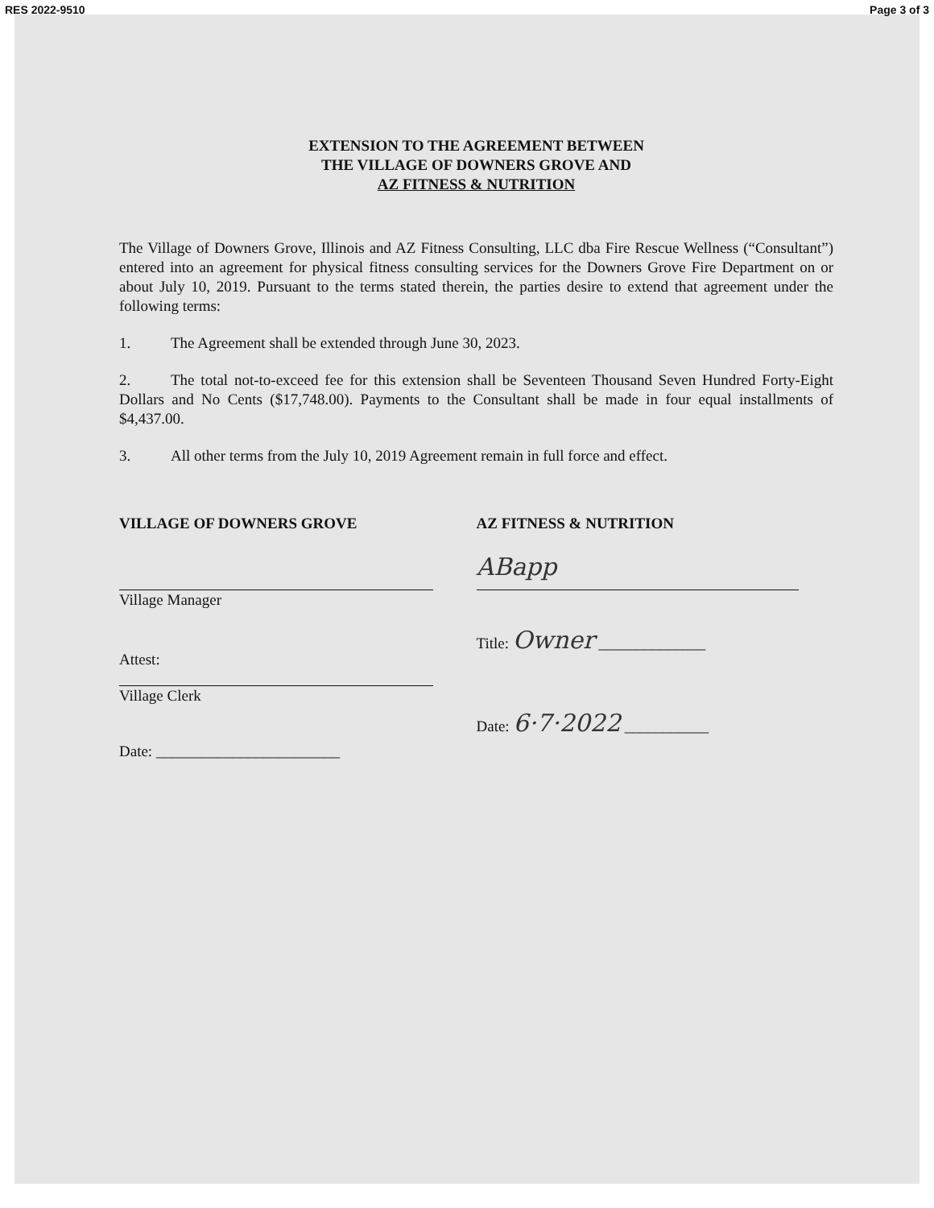RES 2022-9510 Page 3 of 3
EXTENSION TO THE AGREEMENT BETWEEN
THE VILLAGE OF DOWNERS GROVE AND
AZ FITNESS & NUTRITION
The Village of Downers Grove, Illinois and AZ Fitness Consulting, LLC dba Fire Rescue Wellness (“Consultant”) entered into an agreement for physical fitness consulting services for the Downers Grove Fire Department on or about July 10, 2019. Pursuant to the terms stated therein, the parties desire to extend that agreement under the following terms:
1. The Agreement shall be extended through June 30, 2023.
2. The total not-to-exceed fee for this extension shall be Seventeen Thousand Seven Hundred Forty-Eight Dollars and No Cents ($17,748.00). Payments to the Consultant shall be made in four equal installments of $4,437.00.
3. All other terms from the July 10, 2019 Agreement remain in full force and effect.
VILLAGE OF DOWNERS GROVE
Village Manager
Attest:
Village Clerk
Date: ________________________
AZ FITNESS & NUTRITION
ABapp
Title: Owner ______________
Date: 6·7·2022 ___________